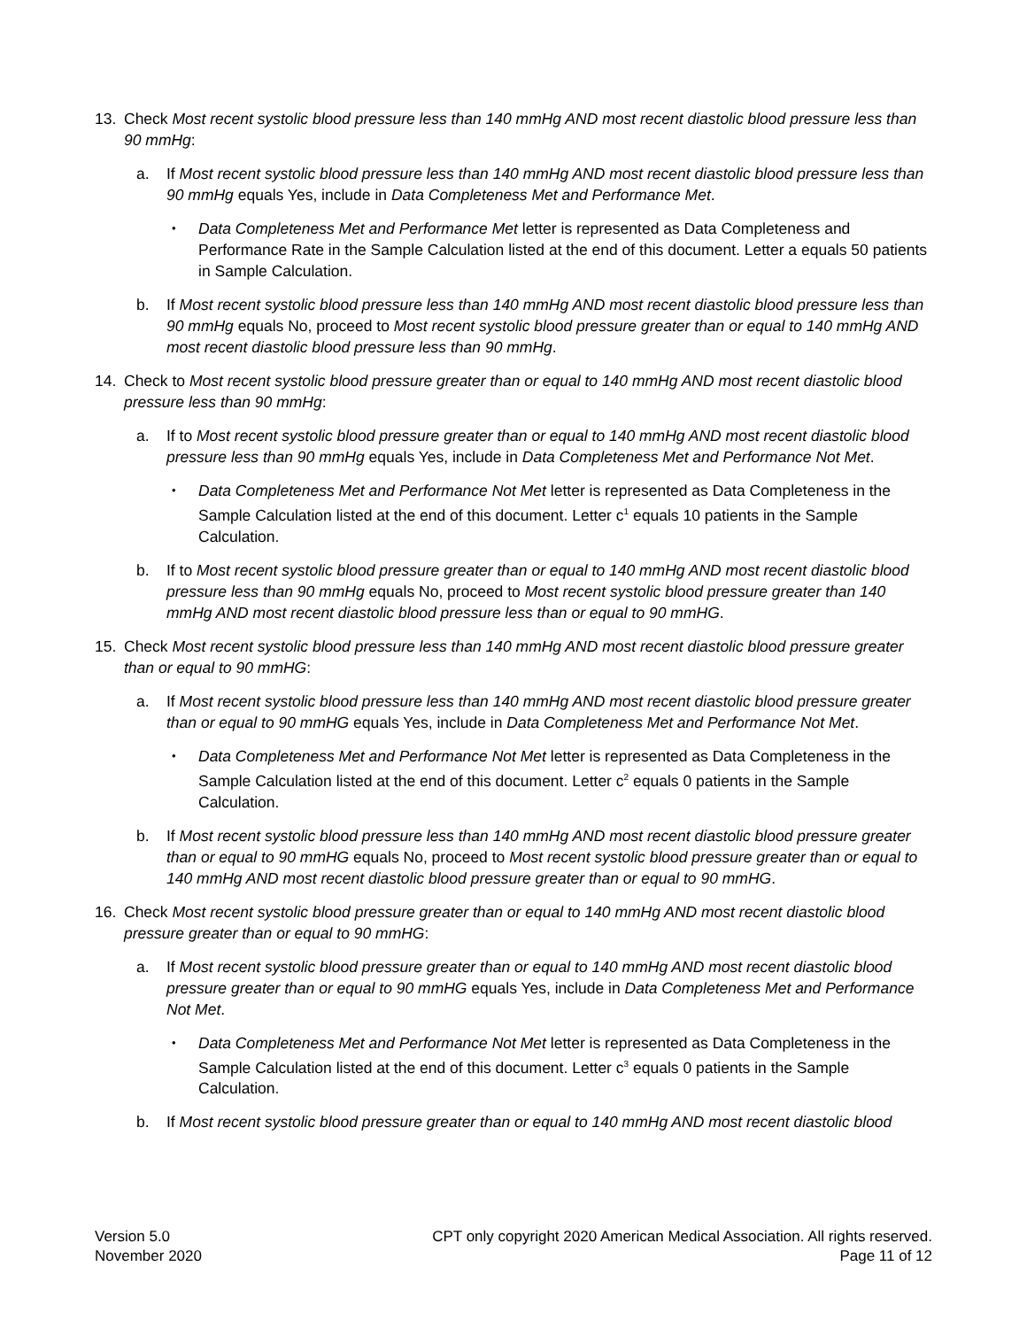13. Check Most recent systolic blood pressure less than 140 mmHg AND most recent diastolic blood pressure less than 90 mmHg:
a. If Most recent systolic blood pressure less than 140 mmHg AND most recent diastolic blood pressure less than 90 mmHg equals Yes, include in Data Completeness Met and Performance Met.
•
Data Completeness Met and Performance Met letter is represented as Data Completeness and Performance Rate in the Sample Calculation listed at the end of this document. Letter a equals 50 patients in Sample Calculation.
b. If Most recent systolic blood pressure less than 140 mmHg AND most recent diastolic blood pressure less than 90 mmHg equals No, proceed to Most recent systolic blood pressure greater than or equal to 140 mmHg AND most recent diastolic blood pressure less than 90 mmHg.
14. Check to Most recent systolic blood pressure greater than or equal to 140 mmHg AND most recent diastolic blood pressure less than 90 mmHg:
a. If to Most recent systolic blood pressure greater than or equal to 140 mmHg AND most recent diastolic blood pressure less than 90 mmHg equals Yes, include in Data Completeness Met and Performance Not Met.
•
Data Completeness Met and Performance Not Met letter is represented as Data Completeness in the Sample Calculation listed at the end of this document. Letter c<sup>1</sup> equals 10 patients in the Sample Calculation.
b. If to Most recent systolic blood pressure greater than or equal to 140 mmHg AND most recent diastolic blood pressure less than 90 mmHg equals No, proceed to Most recent systolic blood pressure greater than 140 mmHg AND most recent diastolic blood pressure less than or equal to 90 mmHG.
15. Check Most recent systolic blood pressure less than 140 mmHg AND most recent diastolic blood pressure greater than or equal to 90 mmHG:
a. If Most recent systolic blood pressure less than 140 mmHg AND most recent diastolic blood pressure greater than or equal to 90 mmHG equals Yes, include in Data Completeness Met and Performance Not Met.
•
Data Completeness Met and Performance Not Met letter is represented as Data Completeness in the Sample Calculation listed at the end of this document. Letter c<sup>2</sup> equals 0 patients in the Sample Calculation.
b. If Most recent systolic blood pressure less than 140 mmHg AND most recent diastolic blood pressure greater than or equal to 90 mmHG equals No, proceed to Most recent systolic blood pressure greater than or equal to 140 mmHg AND most recent diastolic blood pressure greater than or equal to 90 mmHG.
16. Check Most recent systolic blood pressure greater than or equal to 140 mmHg AND most recent diastolic blood pressure greater than or equal to 90 mmHG:
a. If Most recent systolic blood pressure greater than or equal to 140 mmHg AND most recent diastolic blood pressure greater than or equal to 90 mmHG equals Yes, include in Data Completeness Met and Performance Not Met.
•
Data Completeness Met and Performance Not Met letter is represented as Data Completeness in the Sample Calculation listed at the end of this document. Letter c<sup>3</sup> equals 0 patients in the Sample Calculation.
b. If Most recent systolic blood pressure greater than or equal to 140 mmHg AND most recent diastolic blood
Version 5.0 CPT only copyright 2020 American Medical Association. All rights reserved.
November 2020 Page 11 of 12